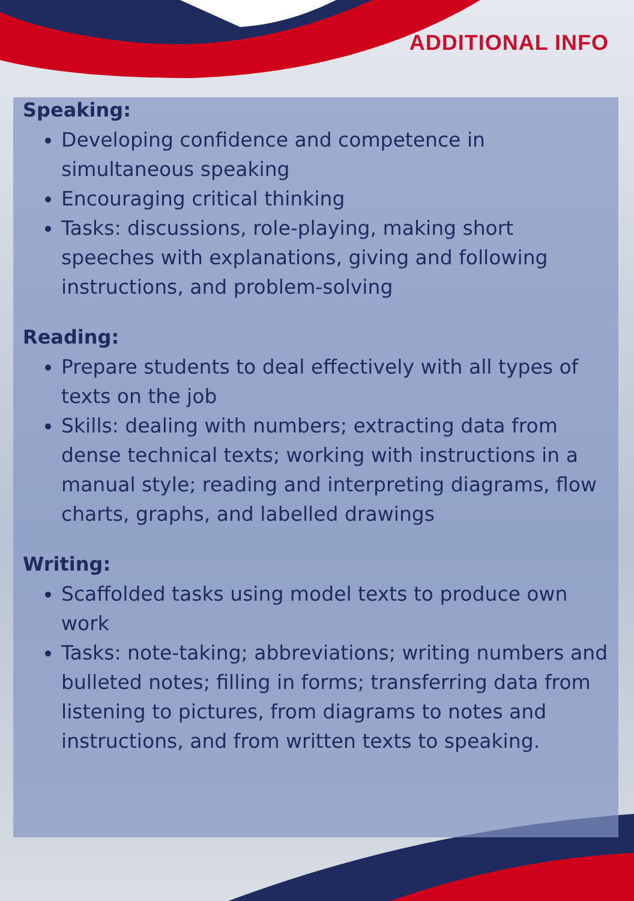ADDITIONAL INFO
Speaking:
Developing confidence and competence in simultaneous speaking
Encouraging critical thinking
Tasks: discussions, role-playing, making short speeches with explanations, giving and following instructions, and problem-solving
Reading:
Prepare students to deal effectively with all types of texts on the job
Skills: dealing with numbers; extracting data from dense technical texts; working with instructions in a manual style; reading and interpreting diagrams, flow charts, graphs, and labelled drawings
Writing:
Scaffolded tasks using model texts to produce own work
Tasks: note-taking; abbreviations; writing numbers and bulleted notes; filling in forms; transferring data from listening to pictures, from diagrams to notes and instructions, and from written texts to speaking.